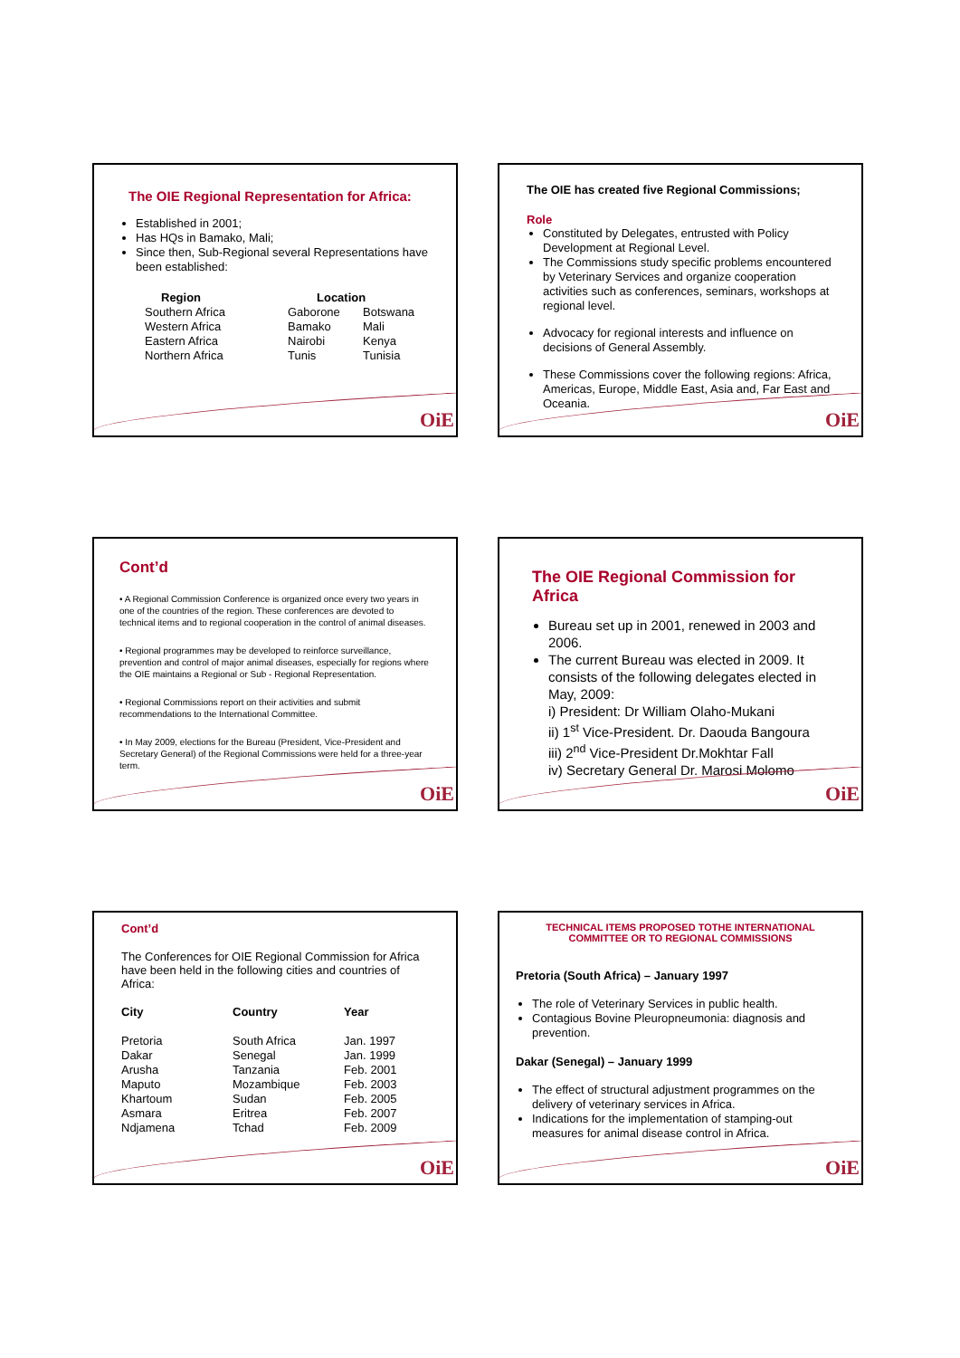The OIE Regional Representation for Africa:
Established in 2001;
Has HQs in Bamako, Mali;
Since then, Sub-Regional several Representations have been established:
| Region | Location | |
| --- | --- | --- |
| Southern Africa | Gaborone | Botswana |
| Western Africa | Bamako | Mali |
| Eastern Africa | Nairobi | Kenya |
| Northern Africa | Tunis | Tunisia |
OiE
The OIE has created five Regional Commissions;
Role
Constituted by Delegates, entrusted with Policy Development at Regional Level.
The Commissions study specific problems encountered by Veterinary Services and organize cooperation activities such as conferences, seminars, workshops at regional level.
Advocacy for regional interests and influence on decisions of General Assembly.
These Commissions cover the following regions: Africa, Americas, Europe, Middle East, Asia and, Far East and Oceania.
OiE
Cont’d
• A Regional Commission Conference is organized once every two years in one of the countries of the region. These conferences are devoted to technical items and to regional cooperation in the control of animal diseases.
• Regional programmes may be developed to reinforce surveillance, prevention and control of major animal diseases, especially for regions where the OIE maintains a Regional or Sub - Regional Representation.
• Regional Commissions report on their activities and submit recommendations to the International Committee.
• In May 2009, elections for the Bureau (President, Vice-President and Secretary General) of the Regional Commissions were held for a three-year term.
OiE
The OIE Regional Commission for Africa
Bureau set up in 2001, renewed in 2003 and 2006.
The current Bureau was elected in 2009. It consists of the following delegates elected in May, 2009:
i) President: Dr William Olaho-Mukani
ii) 1<sup>st</sup> Vice-President. Dr. Daouda Bangoura
iii) 2<sup>nd</sup> Vice-President Dr.Mokhtar Fall
iv) Secretary General Dr. Marosi Molomo
OiE
Cont’d
The Conferences for OIE Regional Commission for Africa have been held in the following cities and countries of Africa:
| City | Country | Year |
| --- | --- | --- |
| Pretoria | South Africa | Jan. 1997 |
| Dakar | Senegal | Jan. 1999 |
| Arusha | Tanzania | Feb. 2001 |
| Maputo | Mozambique | Feb. 2003 |
| Khartoum | Sudan | Feb. 2005 |
| Asmara | Eritrea | Feb. 2007 |
| Ndjamena | Tchad | Feb. 2009 |
OiE
TECHNICAL ITEMS PROPOSED TOTHE INTERNATIONAL COMMITTEE OR TO REGIONAL COMMISSIONS
Pretoria (South Africa) – January 1997
The role of Veterinary Services in public health.
Contagious Bovine Pleuropneumonia: diagnosis and prevention.
Dakar (Senegal) – January 1999
The effect of structural adjustment programmes on the delivery of veterinary services in Africa.
Indications for the implementation of stamping-out measures for animal disease control in Africa.
OiE